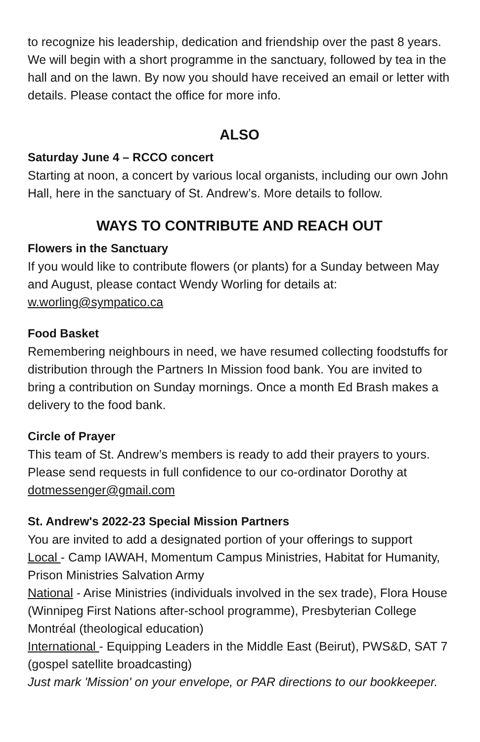to recognize his leadership, dedication and friendship over the past 8 years. We will begin with a short programme in the sanctuary, followed by tea in the hall and on the lawn. By now you should have received an email or letter with details. Please contact the office for more info.
ALSO
Saturday June 4 – RCCO concert
Starting at noon, a concert by various local organists, including our own John Hall, here in the sanctuary of St. Andrew’s. More details to follow.
WAYS TO CONTRIBUTE AND REACH OUT
Flowers in the Sanctuary
If you would like to contribute flowers (or plants) for a Sunday between May and August, please contact Wendy Worling for details at: w.worling@sympatico.ca
Food Basket
Remembering neighbours in need, we have resumed collecting foodstuffs for distribution through the Partners In Mission food bank. You are invited to bring a contribution on Sunday mornings. Once a month Ed Brash makes a delivery to the food bank.
Circle of Prayer
This team of St. Andrew’s members is ready to add their prayers to yours. Please send requests in full confidence to our co-ordinator Dorothy at dotmessenger@gmail.com
St. Andrew's 2022-23 Special Mission Partners
You are invited to add a designated portion of your offerings to support
Local - Camp IAWAH, Momentum Campus Ministries, Habitat for Humanity, Prison Ministries Salvation Army
National - Arise Ministries (individuals involved in the sex trade), Flora House (Winnipeg First Nations after-school programme), Presbyterian College Montréal (theological education)
International - Equipping Leaders in the Middle East (Beirut), PWS&D, SAT 7 (gospel satellite broadcasting)
Just mark 'Mission' on your envelope, or PAR directions to our bookkeeper.